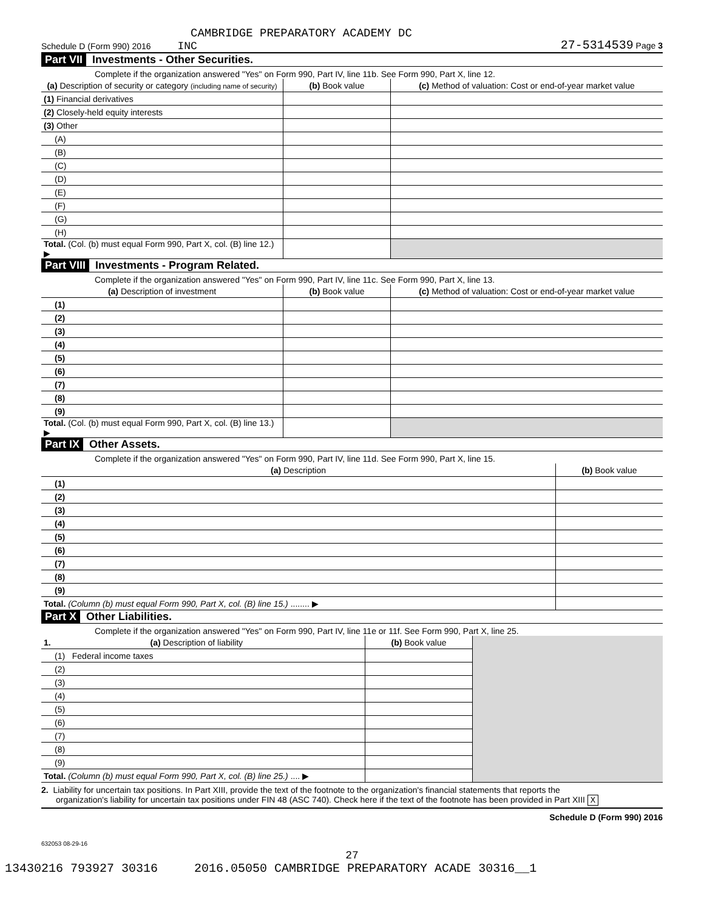CAMBRIDGE PREPARATORY ACADEMY DC
Schedule D (Form 990) 2016 INC
27-5314539 Page 3
Part VII Investments - Other Securities.
Complete if the organization answered "Yes" on Form 990, Part IV, line 11b. See Form 990, Part X, line 12.
| (a) Description of security or category (including name of security) | (b) Book value | (c) Method of valuation: Cost or end-of-year market value |
| --- | --- | --- |
| (1) Financial derivatives | | |
| (2) Closely-held equity interests | | |
| (3) Other | | |
| (A) | | |
| (B) | | |
| (C) | | |
| (D) | | |
| (E) | | |
| (F) | | |
| (G) | | |
| (H) | | |
| Total. (Col. (b) must equal Form 990, Part X, col. (B) line 12.) ▶ | | |
Part VIII Investments - Program Related.
Complete if the organization answered "Yes" on Form 990, Part IV, line 11c. See Form 990, Part X, line 13.
| (a) Description of investment | (b) Book value | (c) Method of valuation: Cost or end-of-year market value |
| --- | --- | --- |
| (1) | | |
| (2) | | |
| (3) | | |
| (4) | | |
| (5) | | |
| (6) | | |
| (7) | | |
| (8) | | |
| (9) | | |
| Total. (Col. (b) must equal Form 990, Part X, col. (B) line 13.) ▶ | | |
Part IX Other Assets.
Complete if the organization answered "Yes" on Form 990, Part IV, line 11d. See Form 990, Part X, line 15.
| (a) Description | (b) Book value |
| --- | --- |
| (1) | |
| (2) | |
| (3) | |
| (4) | |
| (5) | |
| (6) | |
| (7) | |
| (8) | |
| (9) | |
| Total. (Column (b) must equal Form 990, Part X, col. (B) line 15.) ........ ▶ | |
Part X Other Liabilities.
Complete if the organization answered "Yes" on Form 990, Part IV, line 11e or 11f. See Form 990, Part X, line 25.
| 1. (a) Description of liability | (b) Book value | |
| (1) Federal income taxes | | |
| (2) | | |
| (3) | | |
| (4) | | |
| (5) | | |
| (6) | | |
| (7) | | |
| (8) | | |
| (9) | | |
| Total. (Column (b) must equal Form 990, Part X, col. (B) line 25.) .... ▶ | | |
2. Liability for uncertain tax positions. In Part XIII, provide the text of the footnote to the organization's financial statements that reports the
organization's liability for uncertain tax positions under FIN 48 (ASC 740). Check here if the text of the footnote has been provided in Part XIII X
Schedule D (Form 990) 2016
632053 08-29-16
27
13430216 793927 30316 2016.05050 CAMBRIDGE PREPARATORY ACADE 30316__1